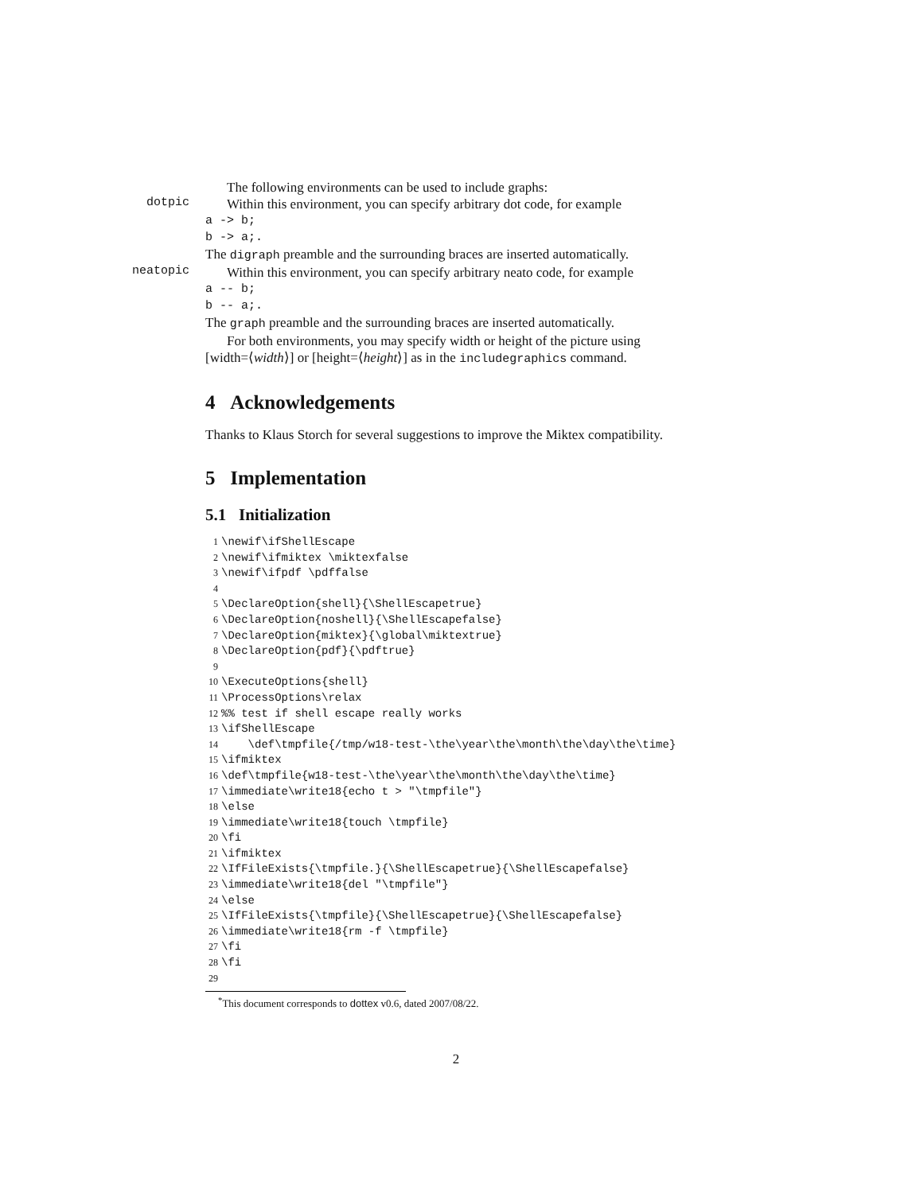The following environments can be used to include graphs:
dotpic
Within this environment, you can specify arbitrary dot code, for example
a -> b;
b -> a;.
The digraph preamble and the surrounding braces are inserted automatically.
neatopic
Within this environment, you can specify arbitrary neato code, for example
a -- b;
b -- a;.
The graph preamble and the surrounding braces are inserted automatically.
For both environments, you may specify width or height of the picture using [width=⟨width⟩] or [height=⟨height⟩] as in the includegraphics command.
4 Acknowledgements
Thanks to Klaus Storch for several suggestions to improve the Miktex compatibility.
5 Implementation
5.1 Initialization
1 \newif\ifShellEscape
2 \newif\ifmiktex \miktexfalse
3 \newif\ifpdf \pdffalse
4
5 \DeclareOption{shell}{\ShellEscapetrue}
6 \DeclareOption{noshell}{\ShellEscapefalse}
7 \DeclareOption{miktex}{\global\miktextrue}
8 \DeclareOption{pdf}{\pdftrue}
9
10 \ExecuteOptions{shell}
11 \ProcessOptions\relax
12%% test if shell escape really works
13 \ifShellEscape
14 \def\tmpfile{/tmp/w18-test-\the\year\the\month\the\day\the\time}
15 \ifmiktex
16 \def\tmpfile{w18-test-\the\year\the\month\the\day\the\time}
17 \immediate\write18{echo t > "\tmpfile"}
18 \else
19 \immediate\write18{touch \tmpfile}
20 \fi
21 \ifmiktex
22 \IfFileExists{\tmpfile.}{\ShellEscapetrue}{\ShellEscapefalse}
23 \immediate\write18{del "\tmpfile"}
24 \else
25 \IfFileExists{\tmpfile}{\ShellEscapetrue}{\ShellEscapefalse}
26 \immediate\write18{rm -f \tmpfile}
27 \fi
28 \fi
29
<sup>*</sup> This document corresponds to dottex v0.6, dated 2007/08/22.
2